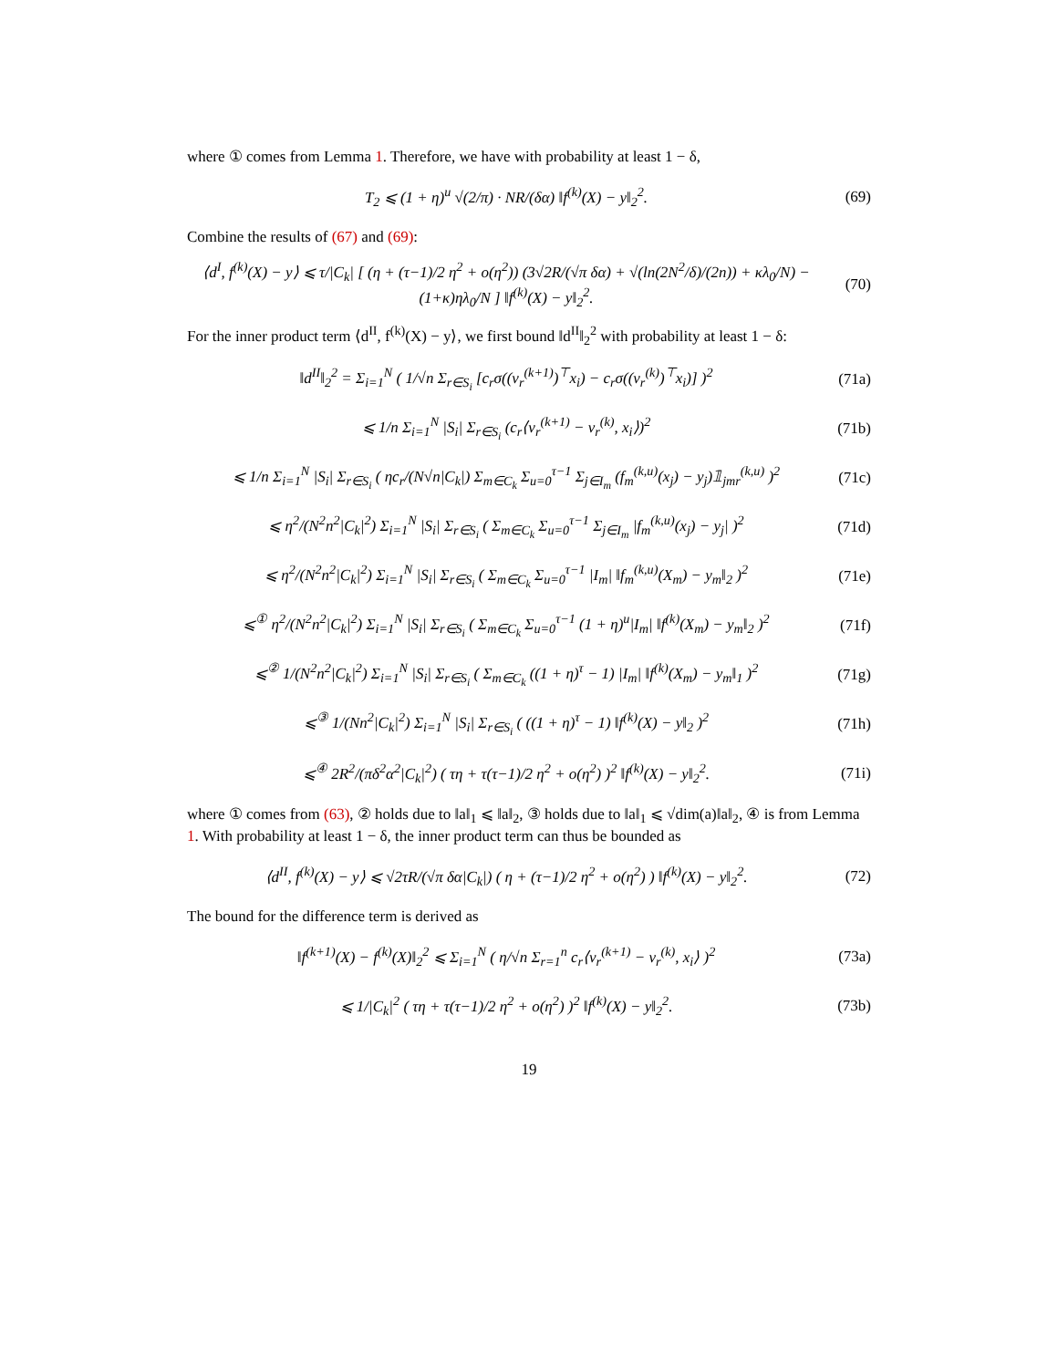where ① comes from Lemma 1. Therefore, we have with probability at least 1 − δ,
T<sub>2</sub> ⩽ (1 + η)<sup>u</sup> √(2/π) · NR/(δα) ‖f<sup>(k)</sup>(X) − y‖<sub>2</sub><sup>2</sup>.
(69)
Combine the results of (67) and (69):
⟨d<sup>I</sup>, f<sup>(k)</sup>(X) − y⟩ ⩽ τ/|C<sub>k</sub>| [ (η + (τ−1)/2 η<sup>2</sup> + o(η<sup>2</sup>)) (3√2R/(√π δα) + √(ln(2N<sup>2</sup>/δ)/(2n)) + κλ<sub>0</sub>/N) − (1+κ)ηλ<sub>0</sub>/N ] ‖f<sup>(k)</sup>(X) − y‖<sub>2</sub><sup>2</sup>.
(70)
For the inner product term ⟨d<sup>II</sup>, f<sup>(k)</sup>(X) − y⟩, we first bound ‖d<sup>II</sup>‖<sub>2</sub><sup>2</sup> with probability at least 1 − δ:
‖d<sup>II</sup>‖<sub>2</sub><sup>2</sup> = Σ<sub>i=1</sub><sup>N</sup> ( 1/√n Σ<sub>r∈S<sub>i</sub></sub> [c<sub>r</sub>σ((v<sub>r</sub><sup>(k+1)</sup>)<sup>⊤</sup>x<sub>i</sub>) − c<sub>r</sub>σ((v<sub>r</sub><sup>(k)</sup>)<sup>⊤</sup>x<sub>i</sub>)] )<sup>2</sup>
(71a)
⩽ 1/n Σ<sub>i=1</sub><sup>N</sup> |S<sub>i</sub>| Σ<sub>r∈S<sub>i</sub></sub> (c<sub>r</sub>⟨v<sub>r</sub><sup>(k+1)</sup> − v<sub>r</sub><sup>(k)</sup>, x<sub>i</sub>⟩)<sup>2</sup>
(71b)
⩽ 1/n Σ<sub>i=1</sub><sup>N</sup> |S<sub>i</sub>| Σ<sub>r∈S<sub>i</sub></sub> ( ηc<sub>r</sub>/(N√n|C<sub>k</sub>|) Σ<sub>m∈C<sub>k</sub></sub> Σ<sub>u=0</sub><sup>τ−1</sup> Σ<sub>j∈I<sub>m</sub></sub> (f<sub>m</sub><sup>(k,u)</sup>(x<sub>j</sub>) − y<sub>j</sub>)𝟙<sub>jmr</sub><sup>(k,u)</sup> )<sup>2</sup>
(71c)
⩽ η<sup>2</sup>/(N<sup>2</sup>n<sup>2</sup>|C<sub>k</sub>|<sup>2</sup>) Σ<sub>i=1</sub><sup>N</sup> |S<sub>i</sub>| Σ<sub>r∈S<sub>i</sub></sub> ( Σ<sub>m∈C<sub>k</sub></sub> Σ<sub>u=0</sub><sup>τ−1</sup> Σ<sub>j∈I<sub>m</sub></sub> |f<sub>m</sub><sup>(k,u)</sup>(x<sub>j</sub>) − y<sub>j</sub>| )<sup>2</sup>
(71d)
⩽ η<sup>2</sup>/(N<sup>2</sup>n<sup>2</sup>|C<sub>k</sub>|<sup>2</sup>) Σ<sub>i=1</sub><sup>N</sup> |S<sub>i</sub>| Σ<sub>r∈S<sub>i</sub></sub> ( Σ<sub>m∈C<sub>k</sub></sub> Σ<sub>u=0</sub><sup>τ−1</sup> |I<sub>m</sub>| ‖f<sub>m</sub><sup>(k,u)</sup>(X<sub>m</sub>) − y<sub>m</sub>‖<sub>2</sub> )<sup>2</sup>
(71e)
⩽<sup>①</sup> η<sup>2</sup>/(N<sup>2</sup>n<sup>2</sup>|C<sub>k</sub>|<sup>2</sup>) Σ<sub>i=1</sub><sup>N</sup> |S<sub>i</sub>| Σ<sub>r∈S<sub>i</sub></sub> ( Σ<sub>m∈C<sub>k</sub></sub> Σ<sub>u=0</sub><sup>τ−1</sup> (1 + η)<sup>u</sup>|I<sub>m</sub>| ‖f<sup>(k)</sup>(X<sub>m</sub>) − y<sub>m</sub>‖<sub>2</sub> )<sup>2</sup>
(71f)
⩽<sup>②</sup> 1/(N<sup>2</sup>n<sup>2</sup>|C<sub>k</sub>|<sup>2</sup>) Σ<sub>i=1</sub><sup>N</sup> |S<sub>i</sub>| Σ<sub>r∈S<sub>i</sub></sub> ( Σ<sub>m∈C<sub>k</sub></sub> ((1 + η)<sup>τ</sup> − 1) |I<sub>m</sub>| ‖f<sup>(k)</sup>(X<sub>m</sub>) − y<sub>m</sub>‖<sub>1</sub> )<sup>2</sup>
(71g)
⩽<sup>③</sup> 1/(Nn<sup>2</sup>|C<sub>k</sub>|<sup>2</sup>) Σ<sub>i=1</sub><sup>N</sup> |S<sub>i</sub>| Σ<sub>r∈S<sub>i</sub></sub> ( ((1 + η)<sup>τ</sup> − 1) ‖f<sup>(k)</sup>(X) − y‖<sub>2</sub> )<sup>2</sup>
(71h)
⩽<sup>④</sup> 2R<sup>2</sup>/(πδ<sup>2</sup>α<sup>2</sup>|C<sub>k</sub>|<sup>2</sup>) ( τη + τ(τ−1)/2 η<sup>2</sup> + o(η<sup>2</sup>) )<sup>2</sup> ‖f<sup>(k)</sup>(X) − y‖<sub>2</sub><sup>2</sup>.
(71i)
where ① comes from (63), ② holds due to ‖a‖<sub>1</sub> ⩽ ‖a‖<sub>2</sub>, ③ holds due to ‖a‖<sub>1</sub> ⩽ √dim(a)‖a‖<sub>2</sub>, ④ is from Lemma 1. With probability at least 1 − δ, the inner product term can thus be bounded as
⟨d<sup>II</sup>, f<sup>(k)</sup>(X) − y⟩ ⩽ √2τR/(√π δα|C<sub>k</sub>|) ( η + (τ−1)/2 η<sup>2</sup> + o(η<sup>2</sup>) ) ‖f<sup>(k)</sup>(X) − y‖<sub>2</sub><sup>2</sup>.
(72)
The bound for the difference term is derived as
‖f<sup>(k+1)</sup>(X) − f<sup>(k)</sup>(X)‖<sub>2</sub><sup>2</sup> ⩽ Σ<sub>i=1</sub><sup>N</sup> ( η/√n Σ<sub>r=1</sub><sup>n</sup> c<sub>r</sub>⟨v<sub>r</sub><sup>(k+1)</sup> − v<sub>r</sub><sup>(k)</sup>, x<sub>i</sub>⟩ )<sup>2</sup>
(73a)
⩽ 1/|C<sub>k</sub>|<sup>2</sup> ( τη + τ(τ−1)/2 η<sup>2</sup> + o(η<sup>2</sup>) )<sup>2</sup> ‖f<sup>(k)</sup>(X) − y‖<sub>2</sub><sup>2</sup>.
(73b)
19